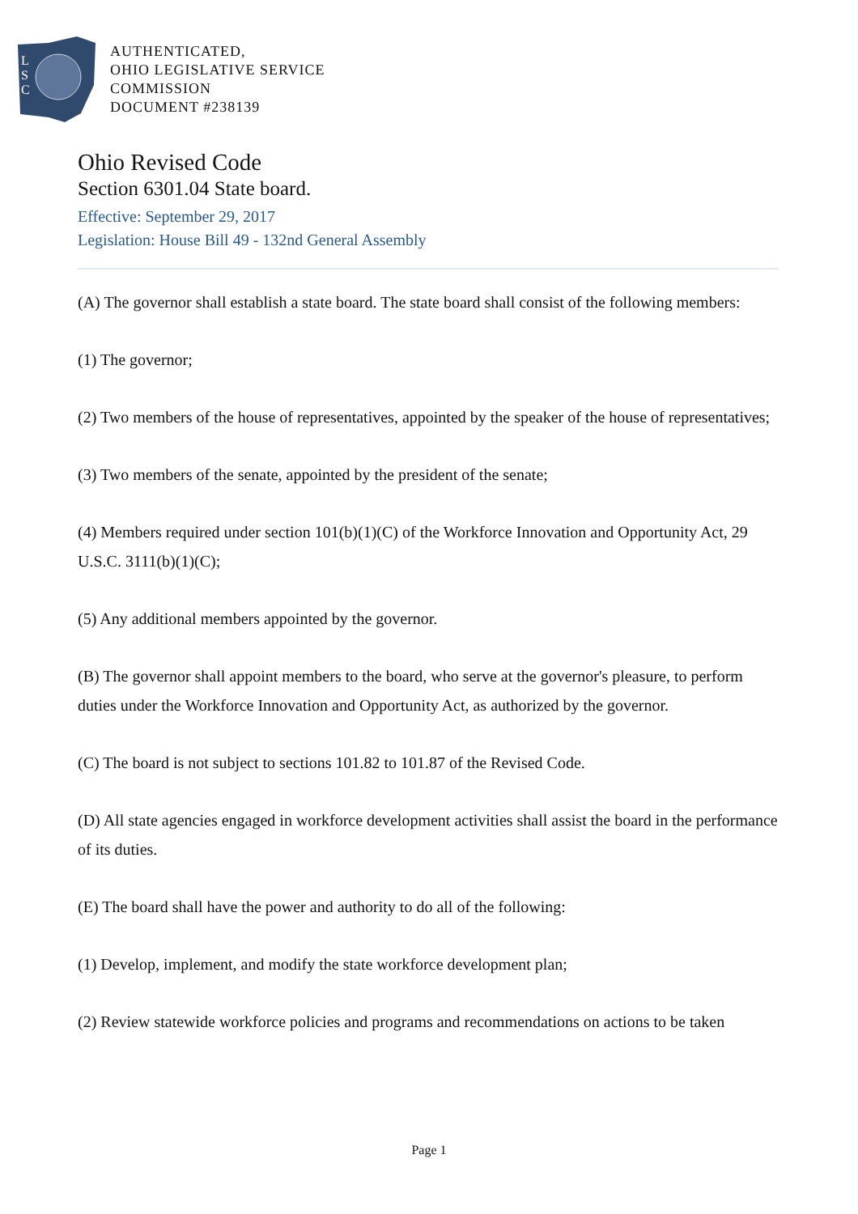L
S
C
AUTHENTICATED,
OHIO LEGISLATIVE SERVICE
COMMISSION
DOCUMENT #238139
Ohio Revised Code
Section 6301.04 State board.
Effective: September 29, 2017
Legislation: House Bill 49 - 132nd General Assembly
(A) The governor shall establish a state board. The state board shall consist of the following members:
(1) The governor;
(2) Two members of the house of representatives, appointed by the speaker of the house of representatives;
(3) Two members of the senate, appointed by the president of the senate;
(4) Members required under section 101(b)(1)(C) of the Workforce Innovation and Opportunity Act, 29 U.S.C. 3111(b)(1)(C);
(5) Any additional members appointed by the governor.
(B) The governor shall appoint members to the board, who serve at the governor's pleasure, to perform duties under the Workforce Innovation and Opportunity Act, as authorized by the governor.
(C) The board is not subject to sections 101.82 to 101.87 of the Revised Code.
(D) All state agencies engaged in workforce development activities shall assist the board in the performance of its duties.
(E) The board shall have the power and authority to do all of the following:
(1) Develop, implement, and modify the state workforce development plan;
(2) Review statewide workforce policies and programs and recommendations on actions to be taken
Page 1